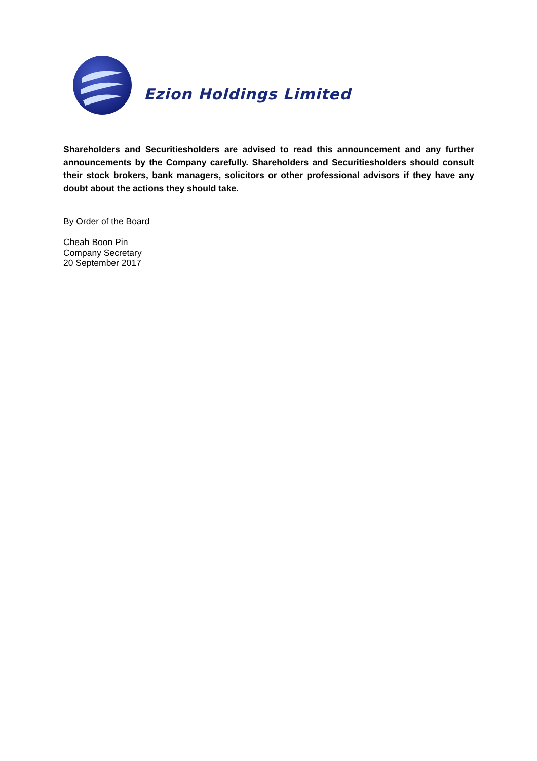Ezion Holdings Limited
Shareholders and Securitiesholders are advised to read this announcement and any further announcements by the Company carefully. Shareholders and Securitiesholders should consult their stock brokers, bank managers, solicitors or other professional advisors if they have any doubt about the actions they should take.
By Order of the Board
Cheah Boon Pin
Company Secretary
20 September 2017